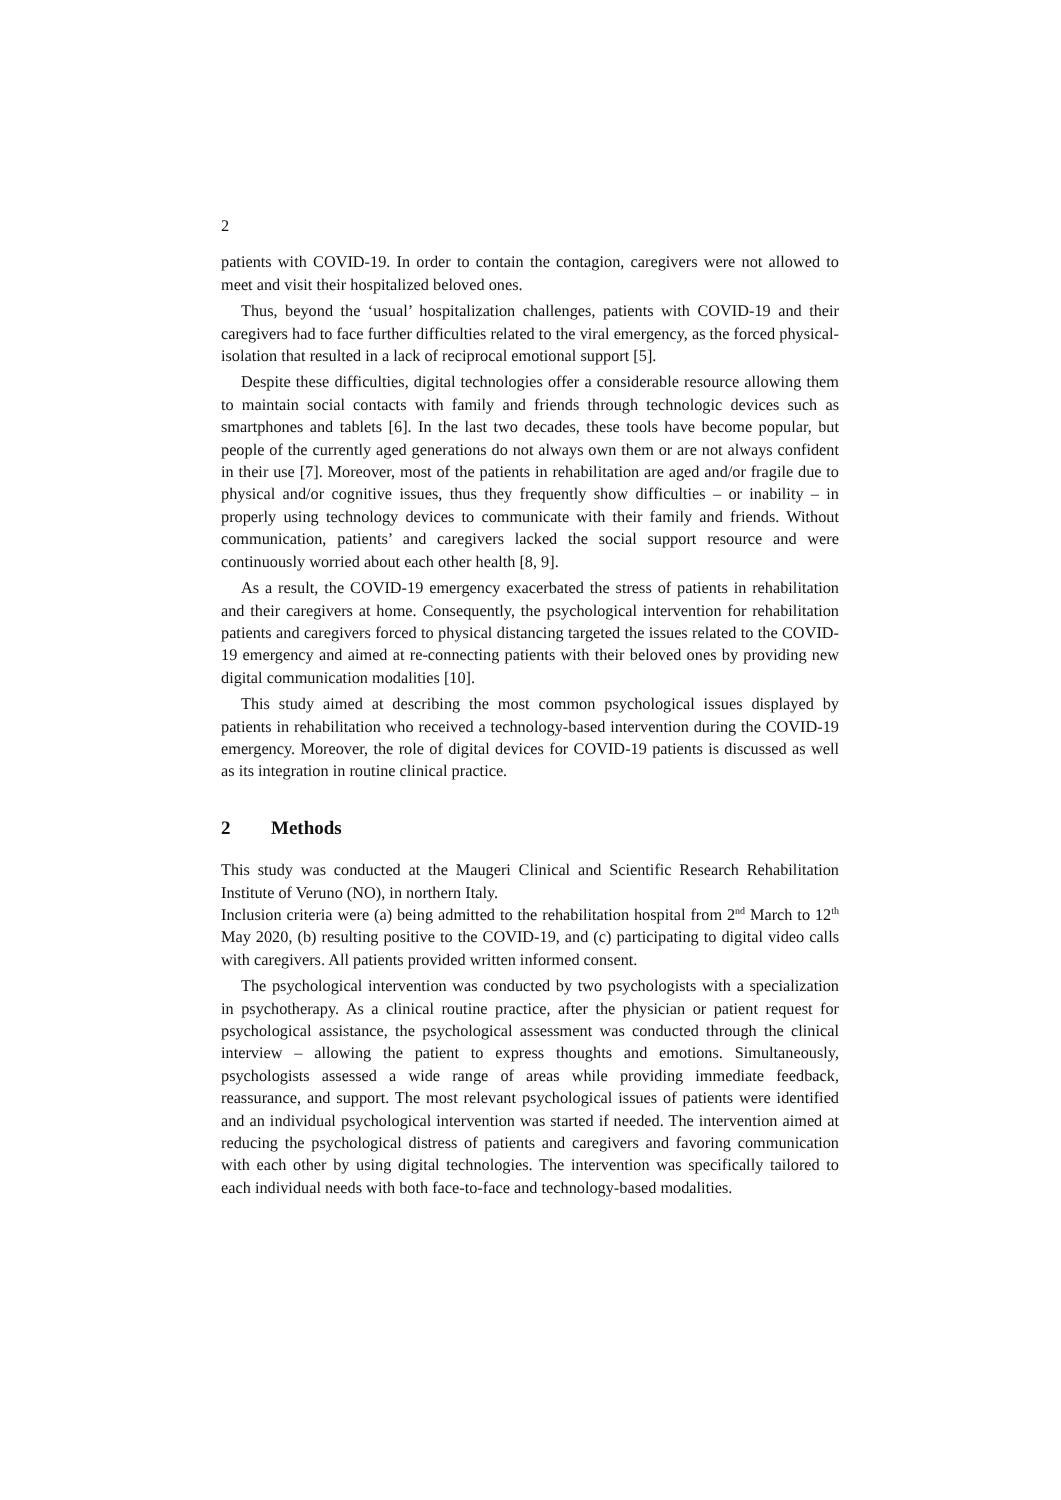2
patients with COVID-19. In order to contain the contagion, caregivers were not allowed to meet and visit their hospitalized beloved ones.
Thus, beyond the ‘usual’ hospitalization challenges, patients with COVID-19 and their caregivers had to face further difficulties related to the viral emergency, as the forced physical-isolation that resulted in a lack of reciprocal emotional support [5].
Despite these difficulties, digital technologies offer a considerable resource allowing them to maintain social contacts with family and friends through technologic devices such as smartphones and tablets [6]. In the last two decades, these tools have become popular, but people of the currently aged generations do not always own them or are not always confident in their use [7]. Moreover, most of the patients in rehabilitation are aged and/or fragile due to physical and/or cognitive issues, thus they frequently show difficulties – or inability – in properly using technology devices to communicate with their family and friends. Without communication, patients’ and caregivers lacked the social support resource and were continuously worried about each other health [8, 9].
As a result, the COVID-19 emergency exacerbated the stress of patients in rehabilitation and their caregivers at home. Consequently, the psychological intervention for rehabilitation patients and caregivers forced to physical distancing targeted the issues related to the COVID-19 emergency and aimed at re-connecting patients with their beloved ones by providing new digital communication modalities [10].
This study aimed at describing the most common psychological issues displayed by patients in rehabilitation who received a technology-based intervention during the COVID-19 emergency. Moreover, the role of digital devices for COVID-19 patients is discussed as well as its integration in routine clinical practice.
2 Methods
This study was conducted at the Maugeri Clinical and Scientific Research Rehabilitation Institute of Veruno (NO), in northern Italy.
Inclusion criteria were (a) being admitted to the rehabilitation hospital from 2<sup>nd</sup> March to 12<sup>th</sup> May 2020, (b) resulting positive to the COVID-19, and (c) participating to digital video calls with caregivers. All patients provided written informed consent.
The psychological intervention was conducted by two psychologists with a specialization in psychotherapy. As a clinical routine practice, after the physician or patient request for psychological assistance, the psychological assessment was conducted through the clinical interview – allowing the patient to express thoughts and emotions. Simultaneously, psychologists assessed a wide range of areas while providing immediate feedback, reassurance, and support. The most relevant psychological issues of patients were identified and an individual psychological intervention was started if needed. The intervention aimed at reducing the psychological distress of patients and caregivers and favoring communication with each other by using digital technologies. The intervention was specifically tailored to each individual needs with both face-to-face and technology-based modalities.